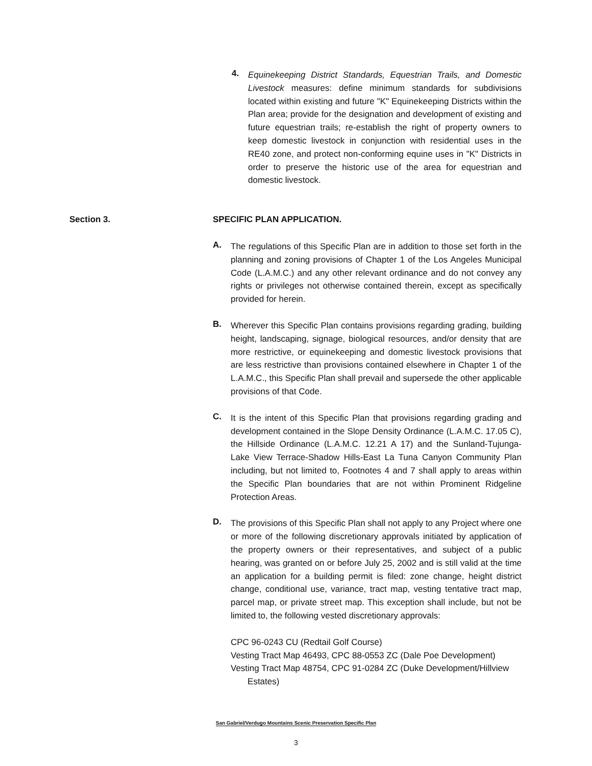4.
Equinekeeping District Standards, Equestrian Trails, and Domestic Livestock measures: define minimum standards for subdivisions located within existing and future "K" Equinekeeping Districts within the Plan area; provide for the designation and development of existing and future equestrian trails; re-establish the right of property owners to keep domestic livestock in conjunction with residential uses in the RE40 zone, and protect non-conforming equine uses in "K" Districts in order to preserve the historic use of the area for equestrian and domestic livestock.
Section 3. SPECIFIC PLAN APPLICATION.
A.
The regulations of this Specific Plan are in addition to those set forth in the planning and zoning provisions of Chapter 1 of the Los Angeles Municipal Code (L.A.M.C.) and any other relevant ordinance and do not convey any rights or privileges not otherwise contained therein, except as specifically provided for herein.
B.
Wherever this Specific Plan contains provisions regarding grading, building height, landscaping, signage, biological resources, and/or density that are more restrictive, or equinekeeping and domestic livestock provisions that are less restrictive than provisions contained elsewhere in Chapter 1 of the L.A.M.C., this Specific Plan shall prevail and supersede the other applicable provisions of that Code.
C.
It is the intent of this Specific Plan that provisions regarding grading and development contained in the Slope Density Ordinance (L.A.M.C. 17.05 C), the Hillside Ordinance (L.A.M.C. 12.21 A 17) and the Sunland-Tujunga-Lake View Terrace-Shadow Hills-East La Tuna Canyon Community Plan including, but not limited to, Footnotes 4 and 7 shall apply to areas within the Specific Plan boundaries that are not within Prominent Ridgeline Protection Areas.
D.
The provisions of this Specific Plan shall not apply to any Project where one or more of the following discretionary approvals initiated by application of the property owners or their representatives, and subject of a public hearing, was granted on or before July 25, 2002 and is still valid at the time an application for a building permit is filed: zone change, height district change, conditional use, variance, tract map, vesting tentative tract map, parcel map, or private street map. This exception shall include, but not be limited to, the following vested discretionary approvals:
CPC 96-0243 CU (Redtail Golf Course)
Vesting Tract Map 46493, CPC 88-0553 ZC (Dale Poe Development)
Vesting Tract Map 48754, CPC 91-0284 ZC (Duke Development/Hillview
Estates)
San Gabriel/Verdugo Mountains Scenic Preservation Specific Plan
3